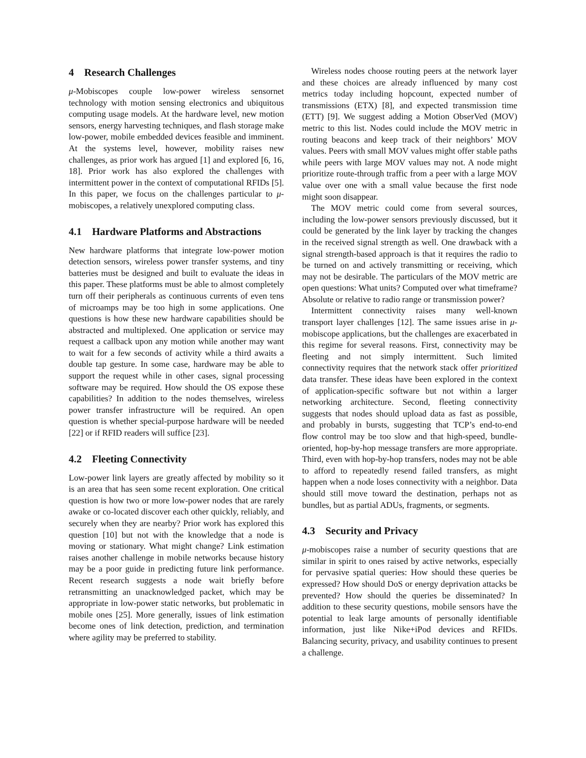4 Research Challenges
μ-Mobiscopes couple low-power wireless sensornet technology with motion sensing electronics and ubiquitous computing usage models. At the hardware level, new motion sensors, energy harvesting techniques, and flash storage make low-power, mobile embedded devices feasible and imminent. At the systems level, however, mobility raises new challenges, as prior work has argued [1] and explored [6, 16, 18]. Prior work has also explored the challenges with intermittent power in the context of computational RFIDs [5]. In this paper, we focus on the challenges particular to μ-mobiscopes, a relatively unexplored computing class.
4.1 Hardware Platforms and Abstractions
New hardware platforms that integrate low-power motion detection sensors, wireless power transfer systems, and tiny batteries must be designed and built to evaluate the ideas in this paper. These platforms must be able to almost completely turn off their peripherals as continuous currents of even tens of microamps may be too high in some applications. One questions is how these new hardware capabilities should be abstracted and multiplexed. One application or service may request a callback upon any motion while another may want to wait for a few seconds of activity while a third awaits a double tap gesture. In some case, hardware may be able to support the request while in other cases, signal processing software may be required. How should the OS expose these capabilities? In addition to the nodes themselves, wireless power transfer infrastructure will be required. An open question is whether special-purpose hardware will be needed [22] or if RFID readers will suffice [23].
4.2 Fleeting Connectivity
Low-power link layers are greatly affected by mobility so it is an area that has seen some recent exploration. One critical question is how two or more low-power nodes that are rarely awake or co-located discover each other quickly, reliably, and securely when they are nearby? Prior work has explored this question [10] but not with the knowledge that a node is moving or stationary. What might change? Link estimation raises another challenge in mobile networks because history may be a poor guide in predicting future link performance. Recent research suggests a node wait briefly before retransmitting an unacknowledged packet, which may be appropriate in low-power static networks, but problematic in mobile ones [25]. More generally, issues of link estimation become ones of link detection, prediction, and termination where agility may be preferred to stability.
Wireless nodes choose routing peers at the network layer and these choices are already influenced by many cost metrics today including hopcount, expected number of transmissions (ETX) [8], and expected transmission time (ETT) [9]. We suggest adding a Motion ObserVed (MOV) metric to this list. Nodes could include the MOV metric in routing beacons and keep track of their neighbors’ MOV values. Peers with small MOV values might offer stable paths while peers with large MOV values may not. A node might prioritize route-through traffic from a peer with a large MOV value over one with a small value because the first node might soon disappear.
The MOV metric could come from several sources, including the low-power sensors previously discussed, but it could be generated by the link layer by tracking the changes in the received signal strength as well. One drawback with a signal strength-based approach is that it requires the radio to be turned on and actively transmitting or receiving, which may not be desirable. The particulars of the MOV metric are open questions: What units? Computed over what timeframe? Absolute or relative to radio range or transmission power?
Intermittent connectivity raises many well-known transport layer challenges [12]. The same issues arise in μ-mobiscope applications, but the challenges are exacerbated in this regime for several reasons. First, connectivity may be fleeting and not simply intermittent. Such limited connectivity requires that the network stack offer prioritized data transfer. These ideas have been explored in the context of application-specific software but not within a larger networking architecture. Second, fleeting connectivity suggests that nodes should upload data as fast as possible, and probably in bursts, suggesting that TCP’s end-to-end flow control may be too slow and that high-speed, bundle-oriented, hop-by-hop message transfers are more appropriate. Third, even with hop-by-hop transfers, nodes may not be able to afford to repeatedly resend failed transfers, as might happen when a node loses connectivity with a neighbor. Data should still move toward the destination, perhaps not as bundles, but as partial ADUs, fragments, or segments.
4.3 Security and Privacy
μ-mobiscopes raise a number of security questions that are similar in spirit to ones raised by active networks, especially for pervasive spatial queries: How should these queries be expressed? How should DoS or energy deprivation attacks be prevented? How should the queries be disseminated? In addition to these security questions, mobile sensors have the potential to leak large amounts of personally identifiable information, just like Nike+iPod devices and RFIDs. Balancing security, privacy, and usability continues to present a challenge.